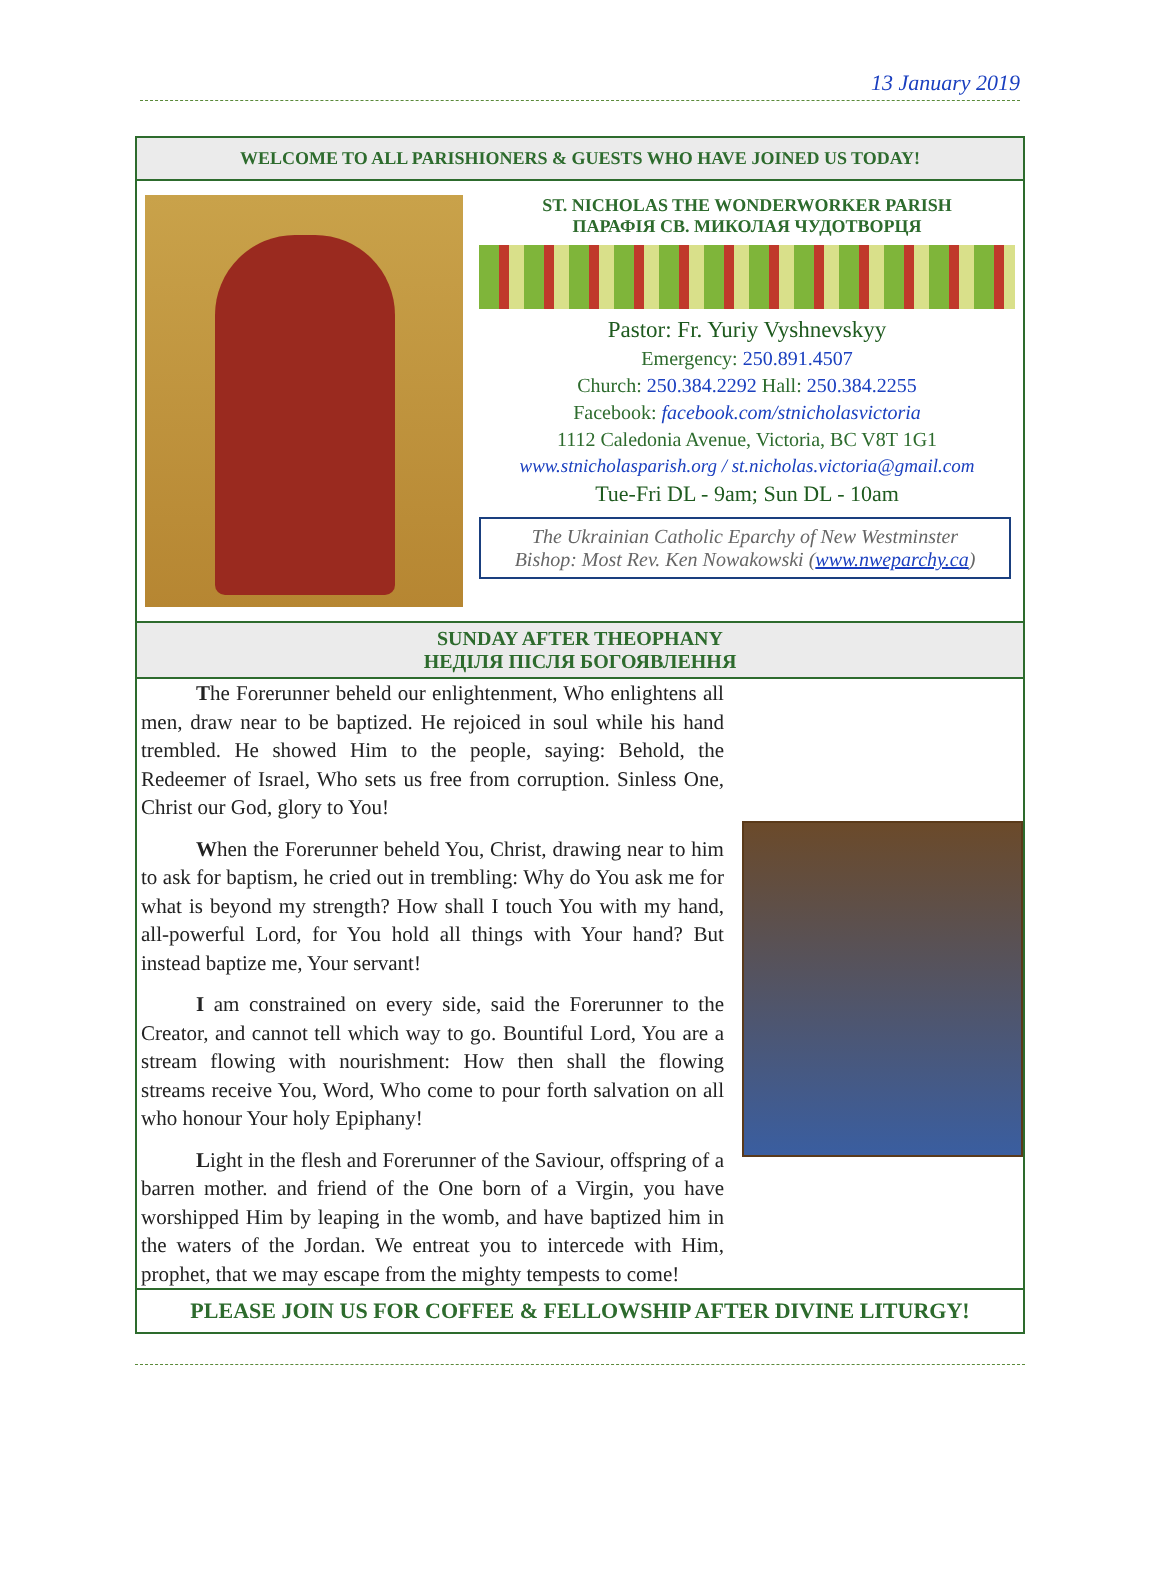13 January 2019
WELCOME TO ALL PARISHIONERS & GUESTS WHO HAVE JOINED US TODAY!
ST. NICHOLAS THE WONDERWORKER PARISH
ПАРАФІЯ СВ. МИКОЛАЯ ЧУДОТВОРЦЯ
Pastor: Fr. Yuriy Vyshnevskyy
Emergency: 250.891.4507
Church: 250.384.2292 Hall: 250.384.2255
Facebook: facebook.com/stnicholasvictoria
1112 Caledonia Avenue, Victoria, BC V8T 1G1
www.stnicholasparish.org / st.nicholas.victoria@gmail.com
Tue-Fri DL - 9am; Sun DL - 10am
The Ukrainian Catholic Eparchy of New Westminster
Bishop: Most Rev. Ken Nowakowski (www.nweparchy.ca)
SUNDAY AFTER THEOPHANY
НЕДІЛЯ ПІСЛЯ БОГОЯВЛЕННЯ
The Forerunner beheld our enlightenment, Who enlightens all men, draw near to be baptized. He rejoiced in soul while his hand trembled. He showed Him to the people, saying: Behold, the Redeemer of Israel, Who sets us free from corruption. Sinless One, Christ our God, glory to You!
When the Forerunner beheld You, Christ, drawing near to him to ask for baptism, he cried out in trembling: Why do You ask me for what is beyond my strength? How shall I touch You with my hand, all-powerful Lord, for You hold all things with Your hand? But instead baptize me, Your servant!
I am constrained on every side, said the Forerunner to the Creator, and cannot tell which way to go. Bountiful Lord, You are a stream flowing with nourishment: How then shall the flowing streams receive You, Word, Who come to pour forth salvation on all who honour Your holy Epiphany!
Light in the flesh and Forerunner of the Saviour, offspring of a barren mother. and friend of the One born of a Virgin, you have worshipped Him by leaping in the womb, and have baptized him in the waters of the Jordan. We entreat you to intercede with Him, prophet, that we may escape from the mighty tempests to come!
PLEASE JOIN US FOR COFFEE & FELLOWSHIP AFTER DIVINE LITURGY!